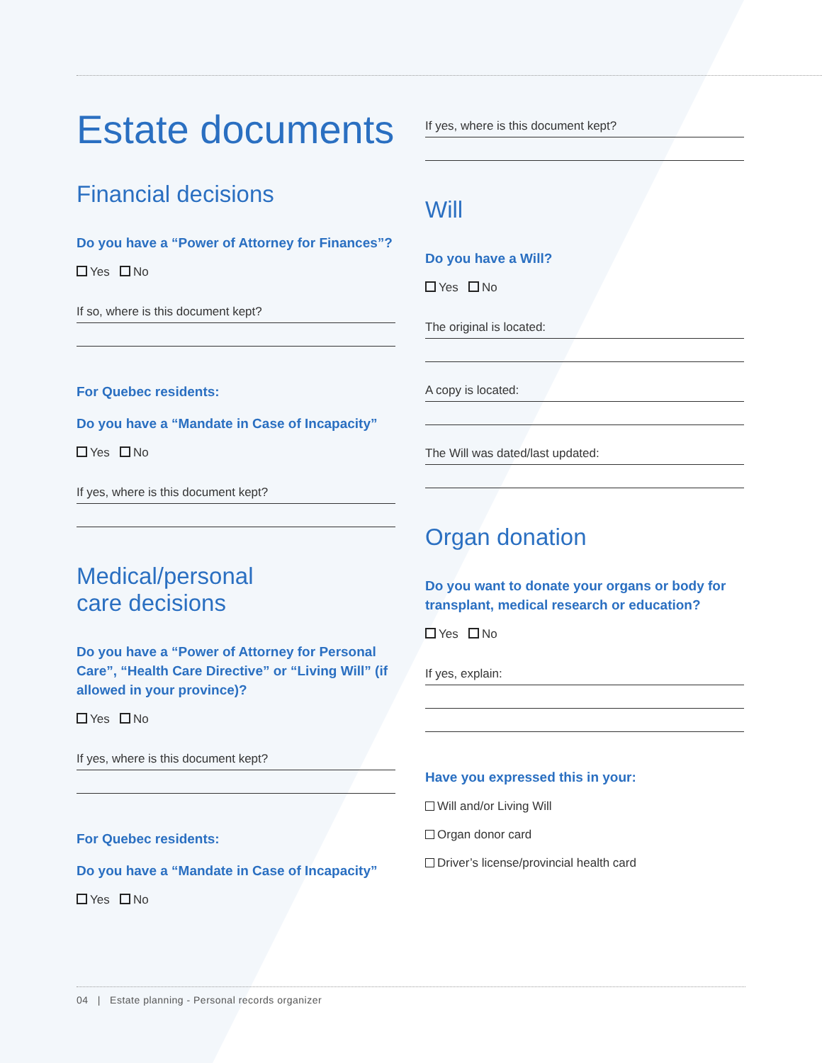Estate documents
Financial decisions
Do you have a “Power of Attorney for Finances”?
Yes No
If so, where is this document kept?
For Quebec residents:
Do you have a “Mandate in Case of Incapacity”
Yes No
If yes, where is this document kept?
Medical/personal
care decisions
Do you have a “Power of Attorney for Personal Care”, “Health Care Directive” or “Living Will” (if allowed in your province)?
Yes No
If yes, where is this document kept?
For Quebec residents:
Do you have a “Mandate in Case of Incapacity”
Yes No
If yes, where is this document kept?
Will
Do you have a Will?
Yes No
The original is located:
A copy is located:
The Will was dated/last updated:
Organ donation
Do you want to donate your organs or body for transplant, medical research or education?
Yes No
If yes, explain:
Have you expressed this in your:
Will and/or Living Will
Organ donor card
Driver’s license/provincial health card
04 | Estate planning - Personal records organizer